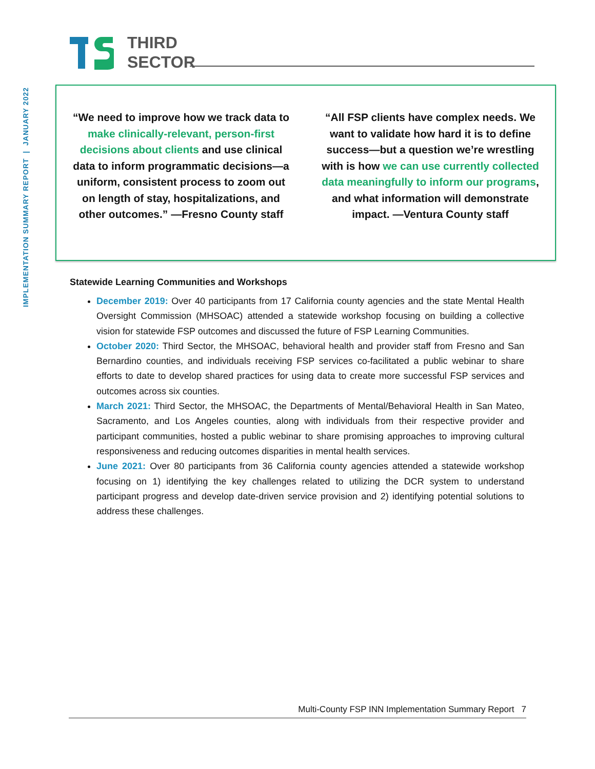IMPLEMENTATION SUMMARY REPORT | JANUARY 2022
THIRD
SECTOR
“We need to improve how we track data to make clinically-relevant, person-first decisions about clients and use clinical data to inform programmatic decisions—a uniform, consistent process to zoom out on length of stay, hospitalizations, and other outcomes.” —Fresno County staff
“All FSP clients have complex needs. We want to validate how hard it is to define success—but a question we’re wrestling with is how we can use currently collected data meaningfully to inform our programs, and what information will demonstrate impact. —Ventura County staff
Statewide Learning Communities and Workshops
December 2019: Over 40 participants from 17 California county agencies and the state Mental Health Oversight Commission (MHSOAC) attended a statewide workshop focusing on building a collective vision for statewide FSP outcomes and discussed the future of FSP Learning Communities.
October 2020: Third Sector, the MHSOAC, behavioral health and provider staff from Fresno and San Bernardino counties, and individuals receiving FSP services co-facilitated a public webinar to share efforts to date to develop shared practices for using data to create more successful FSP services and outcomes across six counties.
March 2021: Third Sector, the MHSOAC, the Departments of Mental/Behavioral Health in San Mateo, Sacramento, and Los Angeles counties, along with individuals from their respective provider and participant communities, hosted a public webinar to share promising approaches to improving cultural responsiveness and reducing outcomes disparities in mental health services.
June 2021: Over 80 participants from 36 California county agencies attended a statewide workshop focusing on 1) identifying the key challenges related to utilizing the DCR system to understand participant progress and develop date-driven service provision and 2) identifying potential solutions to address these challenges.
Multi-County FSP INN Implementation Summary Report 7